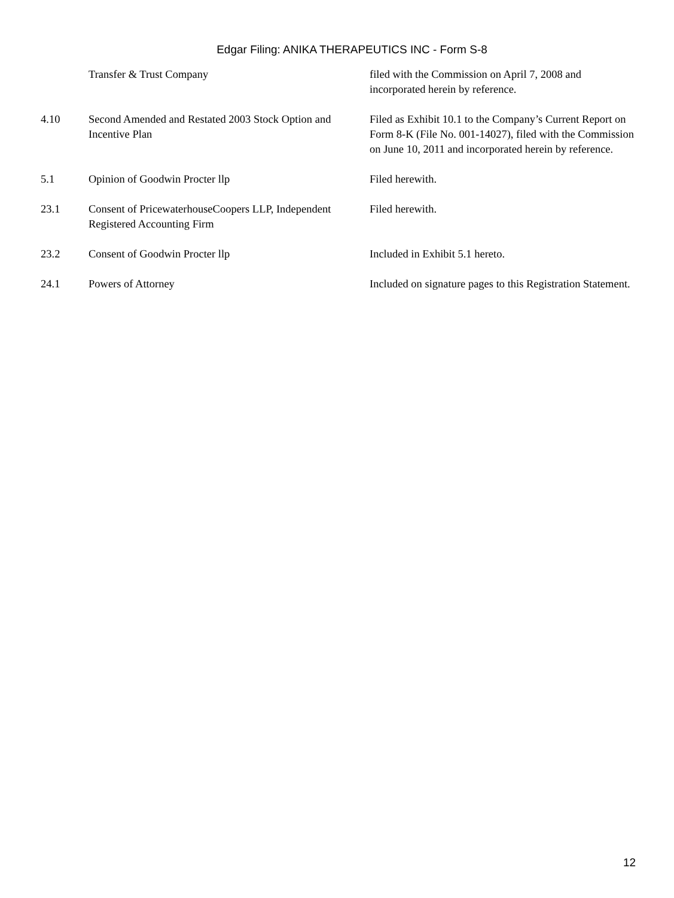Edgar Filing: ANIKA THERAPEUTICS INC - Form S-8
| | Transfer & Trust Company | filed with the Commission on April 7, 2008 and incorporated herein by reference. |
| 4.10 | Second Amended and Restated 2003 Stock Option and Incentive Plan | Filed as Exhibit 10.1 to the Company’s Current Report on Form 8-K (File No. 001-14027), filed with the Commission on June 10, 2011 and incorporated herein by reference. |
| 5.1 | Opinion of Goodwin Procter llp | Filed herewith. |
| 23.1 | Consent of PricewaterhouseCoopers LLP, Independent Registered Accounting Firm | Filed herewith. |
| 23.2 | Consent of Goodwin Procter llp | Included in Exhibit 5.1 hereto. |
| 24.1 | Powers of Attorney | Included on signature pages to this Registration Statement. |
12